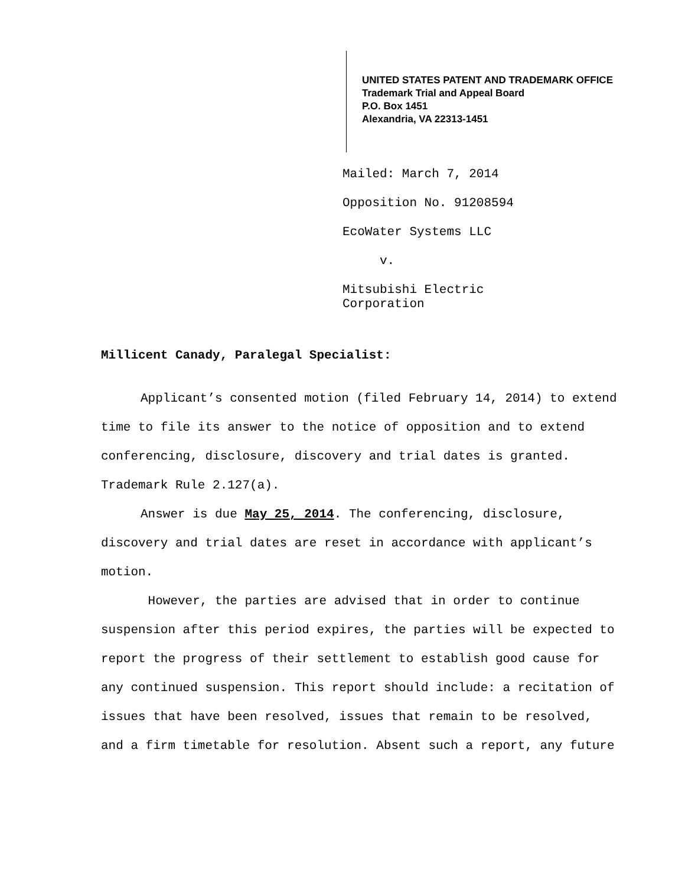UNITED STATES PATENT AND TRADEMARK OFFICE
Trademark Trial and Appeal Board
P.O. Box 1451
Alexandria, VA 22313-1451
Mailed: March 7, 2014
Opposition No. 91208594
EcoWater Systems LLC
v.
Mitsubishi Electric
Corporation
Millicent Canady, Paralegal Specialist:
Applicant’s consented motion (filed February 14, 2014) to extend time to file its answer to the notice of opposition and to extend conferencing, disclosure, discovery and trial dates is granted. Trademark Rule 2.127(a).
Answer is due May 25, 2014. The conferencing, disclosure, discovery and trial dates are reset in accordance with applicant’s motion.
However, the parties are advised that in order to continue suspension after this period expires, the parties will be expected to report the progress of their settlement to establish good cause for any continued suspension. This report should include: a recitation of issues that have been resolved, issues that remain to be resolved, and a firm timetable for resolution. Absent such a report, any future